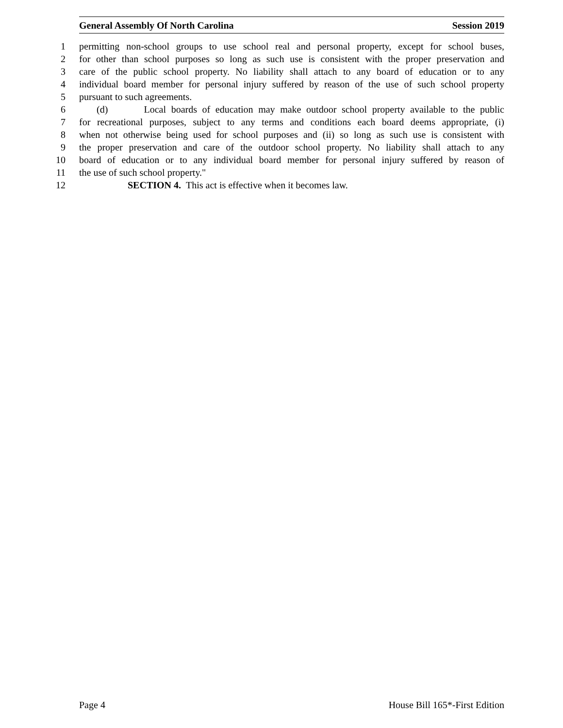General Assembly Of North Carolina Session 2019
1 permitting non-school groups to use school real and personal property, except for school buses,
2 for other than school purposes so long as such use is consistent with the proper preservation and
3 care of the public school property. No liability shall attach to any board of education or to any
4 individual board member for personal injury suffered by reason of the use of such school property
5 pursuant to such agreements.
6 (d) Local boards of education may make outdoor school property available to the public
7 for recreational purposes, subject to any terms and conditions each board deems appropriate, (i)
8 when not otherwise being used for school purposes and (ii) so long as such use is consistent with
9 the proper preservation and care of the outdoor school property. No liability shall attach to any
10 board of education or to any individual board member for personal injury suffered by reason of
11 the use of such school property."
12 SECTION 4. This act is effective when it becomes law.
Page 4 House Bill 165*-First Edition